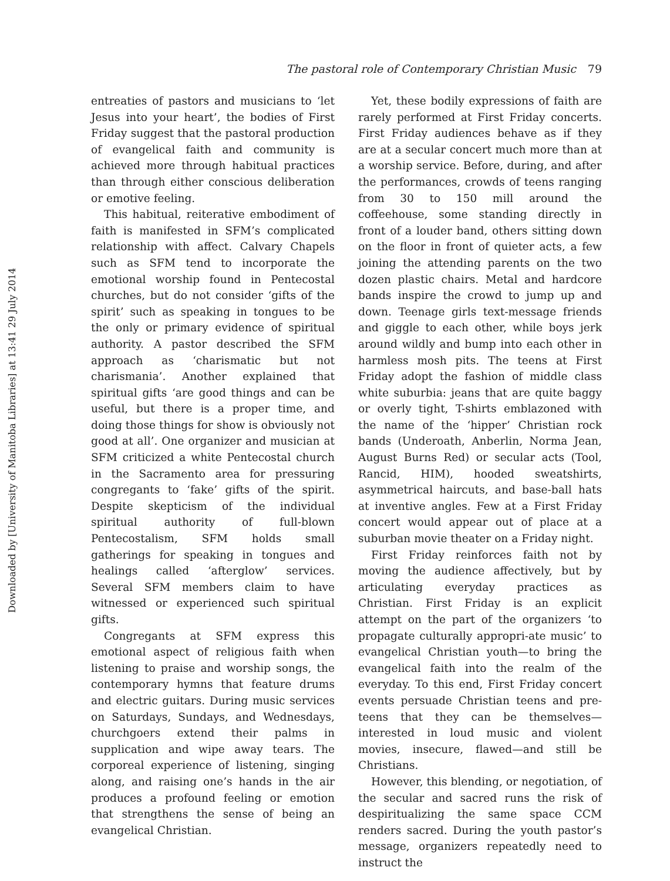Downloaded by [University of Manitoba Libraries] at 13:41 29 July 2014
The pastoral role of Contemporary Christian Music 79
entreaties of pastors and musicians to ‘let Jesus into your heart’, the bodies of First Friday suggest that the pastoral production of evangelical faith and community is achieved more through habitual practices than through either conscious deliberation or emotive feeling.
This habitual, reiterative embodiment of faith is manifested in SFM’s complicated relationship with affect. Calvary Chapels such as SFM tend to incorporate the emotional worship found in Pentecostal churches, but do not consider ‘gifts of the spirit’ such as speaking in tongues to be the only or primary evidence of spiritual authority. A pastor described the SFM approach as ‘charismatic but not charismania’. Another explained that spiritual gifts ‘are good things and can be useful, but there is a proper time, and doing those things for show is obviously not good at all’. One organizer and musician at SFM criticized a white Pentecostal church in the Sacramento area for pressuring congregants to ‘fake’ gifts of the spirit. Despite skepticism of the individual spiritual authority of full-blown Pentecostalism, SFM holds small gatherings for speaking in tongues and healings called ‘afterglow’ services. Several SFM members claim to have witnessed or experienced such spiritual gifts.
Congregants at SFM express this emotional aspect of religious faith when listening to praise and worship songs, the contemporary hymns that feature drums and electric guitars. During music services on Saturdays, Sundays, and Wednesdays, churchgoers extend their palms in supplication and wipe away tears. The corporeal experience of listening, singing along, and raising one’s hands in the air produces a profound feeling or emotion that strengthens the sense of being an evangelical Christian.
Yet, these bodily expressions of faith are rarely performed at First Friday concerts. First Friday audiences behave as if they are at a secular concert much more than at a worship service. Before, during, and after the performances, crowds of teens ranging from 30 to 150 mill around the coffeehouse, some standing directly in front of a louder band, others sitting down on the floor in front of quieter acts, a few joining the attending parents on the two dozen plastic chairs. Metal and hardcore bands inspire the crowd to jump up and down. Teenage girls text-message friends and giggle to each other, while boys jerk around wildly and bump into each other in harmless mosh pits. The teens at First Friday adopt the fashion of middle class white suburbia: jeans that are quite baggy or overly tight, T-shirts emblazoned with the name of the ‘hipper’ Christian rock bands (Underoath, Anberlin, Norma Jean, August Burns Red) or secular acts (Tool, Rancid, HIM), hooded sweatshirts, asymmetrical haircuts, and base-ball hats at inventive angles. Few at a First Friday concert would appear out of place at a suburban movie theater on a Friday night.
First Friday reinforces faith not by moving the audience affectively, but by articulating everyday practices as Christian. First Friday is an explicit attempt on the part of the organizers ‘to propagate culturally appropri-ate music’ to evangelical Christian youth—to bring the evangelical faith into the realm of the everyday. To this end, First Friday concert events persuade Christian teens and pre-teens that they can be themselves—interested in loud music and violent movies, insecure, flawed—and still be Christians.
However, this blending, or negotiation, of the secular and sacred runs the risk of despiritualizing the same space CCM renders sacred. During the youth pastor’s message, organizers repeatedly need to instruct the